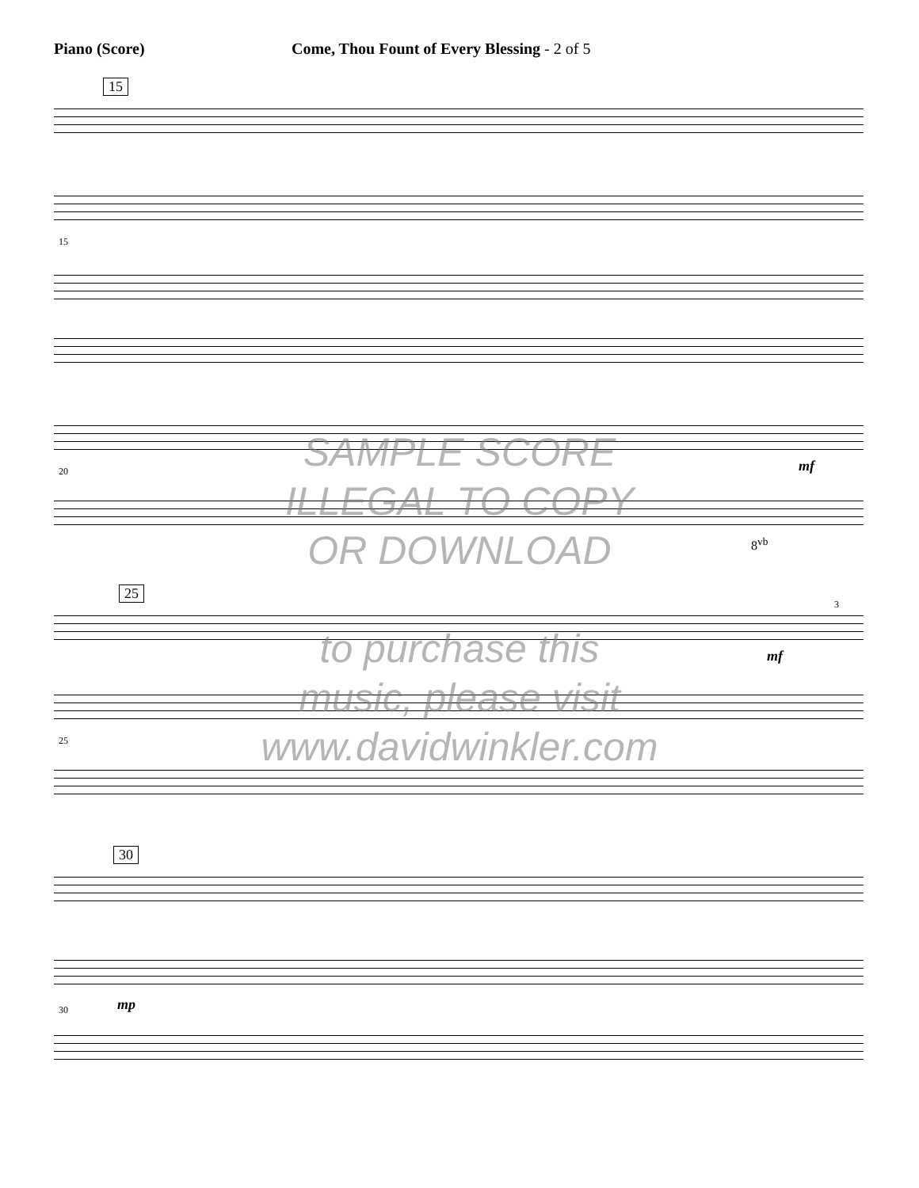Piano (Score) Come, Thou Fount of Every Blessing - 2 of 5
15
15
20 mf
8<sup>vb</sup>
25
25
3
mf
30
30 mp
SAMPLE SCORE
ILLEGAL TO COPY
OR DOWNLOAD
to purchase this
music, please visit
www.davidwinkler.com